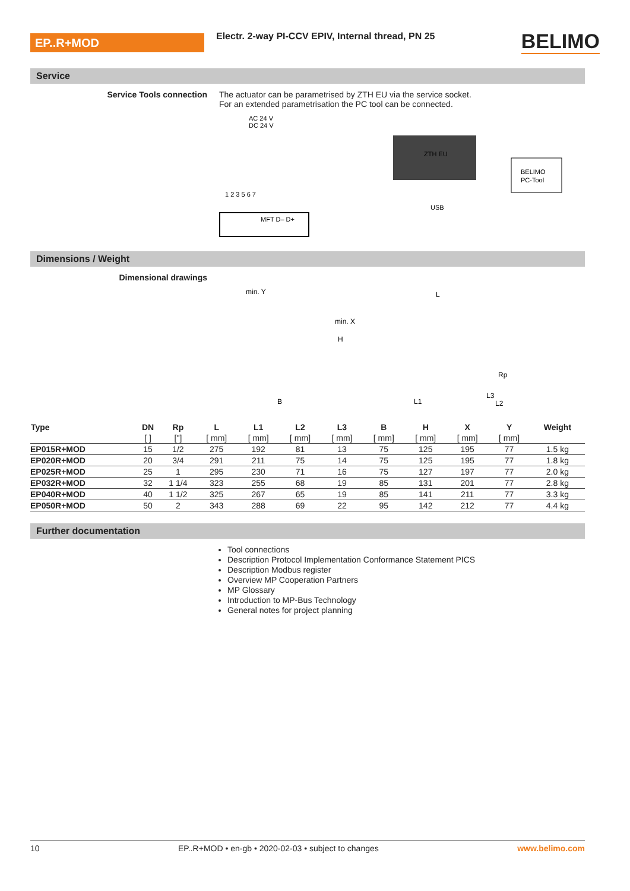EP..R+MOD
Electr. 2-way PI-CCV EPIV, Internal thread, PN 25
BELIMO
Service
Service Tools connection The actuator can be parametrised by ZTH EU via the service socket.
For an extended parametrisation the PC tool can be connected.
AC 24 V
DC 24 V
1 2 3 5 6 7
MFT D– D+
ZTH EU
BELIMO
PC-Tool
USB
Dimensions / Weight
Dimensional drawings
min. Y
B
L
L1
L2
L3
Rp
H
min. X
| Type | DN | Rp | L | L1 | L2 | L3 | B | H | X | Y | Weight |
| --- | --- | --- | --- | --- | --- | --- | --- | --- | --- | --- | --- |
| | [ ] | ["] | [ mm] | [ mm] | [ mm] | [ mm] | [ mm] | [ mm] | [ mm] | [ mm] | |
| EP015R+MOD | 15 | 1/2 | 275 | 192 | 81 | 13 | 75 | 125 | 195 | 77 | 1.5 kg |
| EP020R+MOD | 20 | 3/4 | 291 | 211 | 75 | 14 | 75 | 125 | 195 | 77 | 1.8 kg |
| EP025R+MOD | 25 | 1 | 295 | 230 | 71 | 16 | 75 | 127 | 197 | 77 | 2.0 kg |
| EP032R+MOD | 32 | 1 1/4 | 323 | 255 | 68 | 19 | 85 | 131 | 201 | 77 | 2.8 kg |
| EP040R+MOD | 40 | 1 1/2 | 325 | 267 | 65 | 19 | 85 | 141 | 211 | 77 | 3.3 kg |
| EP050R+MOD | 50 | 2 | 343 | 288 | 69 | 22 | 95 | 142 | 212 | 77 | 4.4 kg |
Further documentation
Tool connections
Description Protocol Implementation Conformance Statement PICS
Description Modbus register
Overview MP Cooperation Partners
MP Glossary
Introduction to MP-Bus Technology
General notes for project planning
10 EP..R+MOD • en-gb • 2020-02-03 • subject to changes www.belimo.com